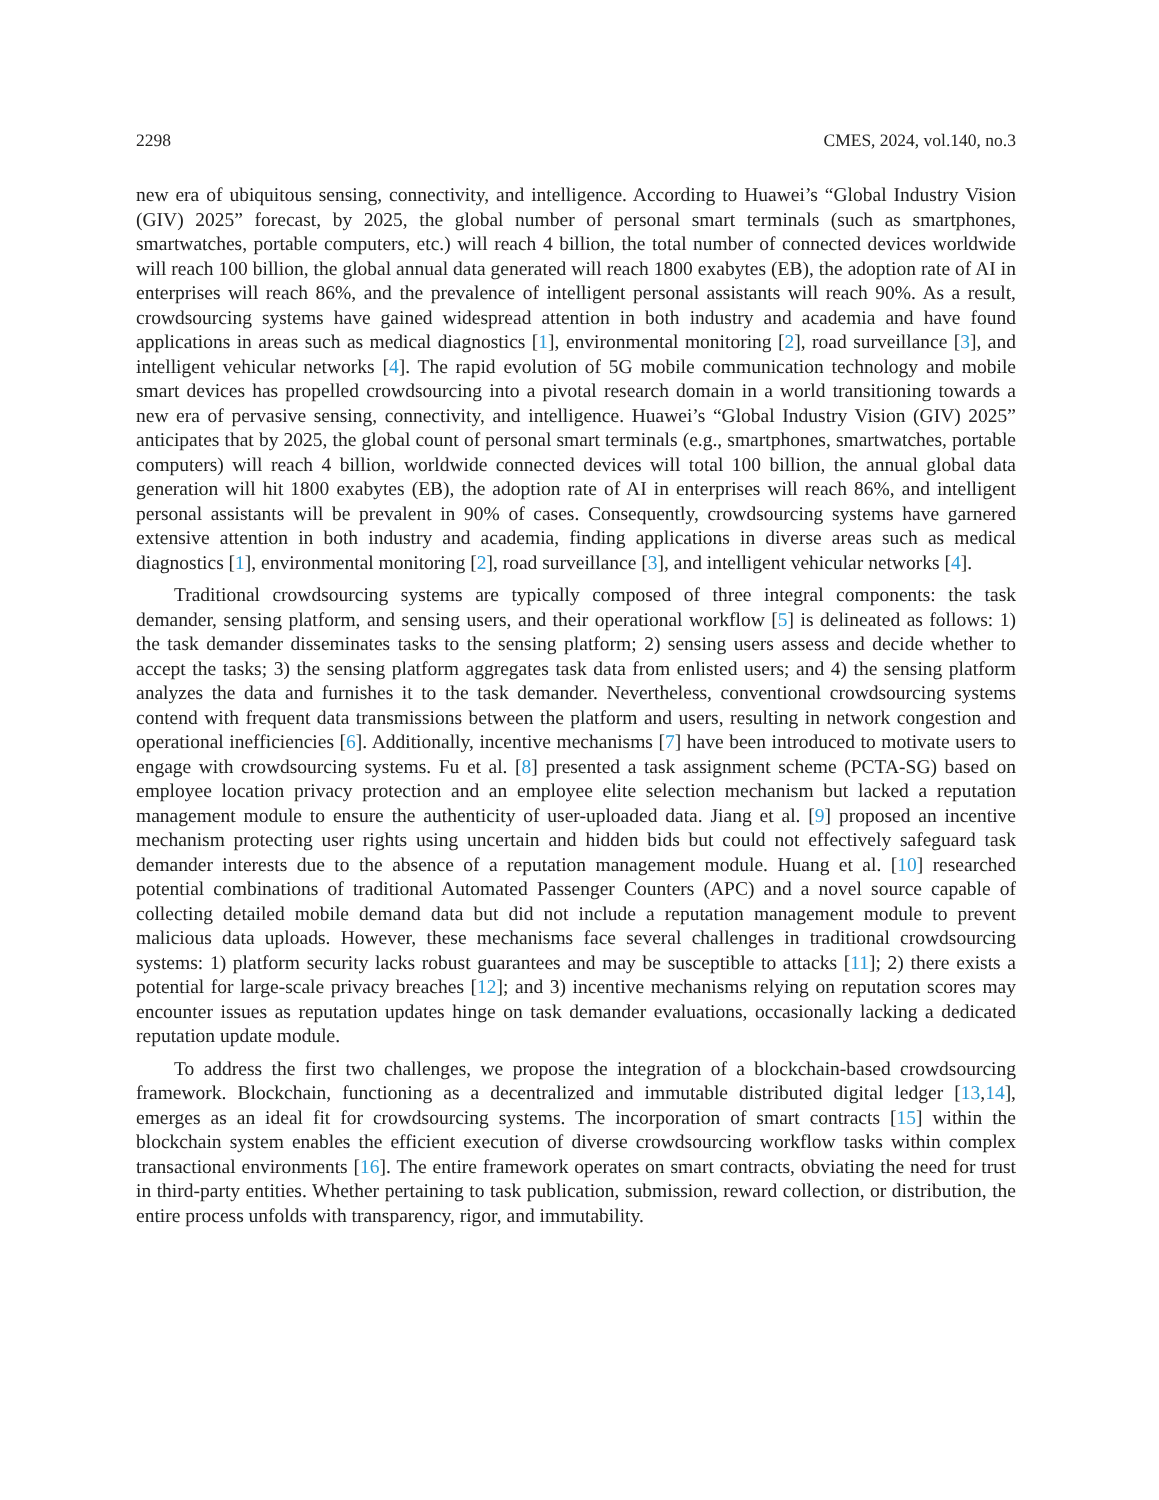2298 CMES, 2024, vol.140, no.3
new era of ubiquitous sensing, connectivity, and intelligence. According to Huawei’s “Global Industry Vision (GIV) 2025” forecast, by 2025, the global number of personal smart terminals (such as smartphones, smartwatches, portable computers, etc.) will reach 4 billion, the total number of connected devices worldwide will reach 100 billion, the global annual data generated will reach 1800 exabytes (EB), the adoption rate of AI in enterprises will reach 86%, and the prevalence of intelligent personal assistants will reach 90%. As a result, crowdsourcing systems have gained widespread attention in both industry and academia and have found applications in areas such as medical diagnostics [1], environmental monitoring [2], road surveillance [3], and intelligent vehicular networks [4]. The rapid evolution of 5G mobile communication technology and mobile smart devices has propelled crowdsourcing into a pivotal research domain in a world transitioning towards a new era of pervasive sensing, connectivity, and intelligence. Huawei’s “Global Industry Vision (GIV) 2025” anticipates that by 2025, the global count of personal smart terminals (e.g., smartphones, smartwatches, portable computers) will reach 4 billion, worldwide connected devices will total 100 billion, the annual global data generation will hit 1800 exabytes (EB), the adoption rate of AI in enterprises will reach 86%, and intelligent personal assistants will be prevalent in 90% of cases. Consequently, crowdsourcing systems have garnered extensive attention in both industry and academia, finding applications in diverse areas such as medical diagnostics [1], environmental monitoring [2], road surveillance [3], and intelligent vehicular networks [4].
Traditional crowdsourcing systems are typically composed of three integral components: the task demander, sensing platform, and sensing users, and their operational workflow [5] is delineated as follows: 1) the task demander disseminates tasks to the sensing platform; 2) sensing users assess and decide whether to accept the tasks; 3) the sensing platform aggregates task data from enlisted users; and 4) the sensing platform analyzes the data and furnishes it to the task demander. Nevertheless, conventional crowdsourcing systems contend with frequent data transmissions between the platform and users, resulting in network congestion and operational inefficiencies [6]. Additionally, incentive mechanisms [7] have been introduced to motivate users to engage with crowdsourcing systems. Fu et al. [8] presented a task assignment scheme (PCTA-SG) based on employee location privacy protection and an employee elite selection mechanism but lacked a reputation management module to ensure the authenticity of user-uploaded data. Jiang et al. [9] proposed an incentive mechanism protecting user rights using uncertain and hidden bids but could not effectively safeguard task demander interests due to the absence of a reputation management module. Huang et al. [10] researched potential combinations of traditional Automated Passenger Counters (APC) and a novel source capable of collecting detailed mobile demand data but did not include a reputation management module to prevent malicious data uploads. However, these mechanisms face several challenges in traditional crowdsourcing systems: 1) platform security lacks robust guarantees and may be susceptible to attacks [11]; 2) there exists a potential for large-scale privacy breaches [12]; and 3) incentive mechanisms relying on reputation scores may encounter issues as reputation updates hinge on task demander evaluations, occasionally lacking a dedicated reputation update module.
To address the first two challenges, we propose the integration of a blockchain-based crowdsourcing framework. Blockchain, functioning as a decentralized and immutable distributed digital ledger [13,14], emerges as an ideal fit for crowdsourcing systems. The incorporation of smart contracts [15] within the blockchain system enables the efficient execution of diverse crowdsourcing workflow tasks within complex transactional environments [16]. The entire framework operates on smart contracts, obviating the need for trust in third-party entities. Whether pertaining to task publication, submission, reward collection, or distribution, the entire process unfolds with transparency, rigor, and immutability.